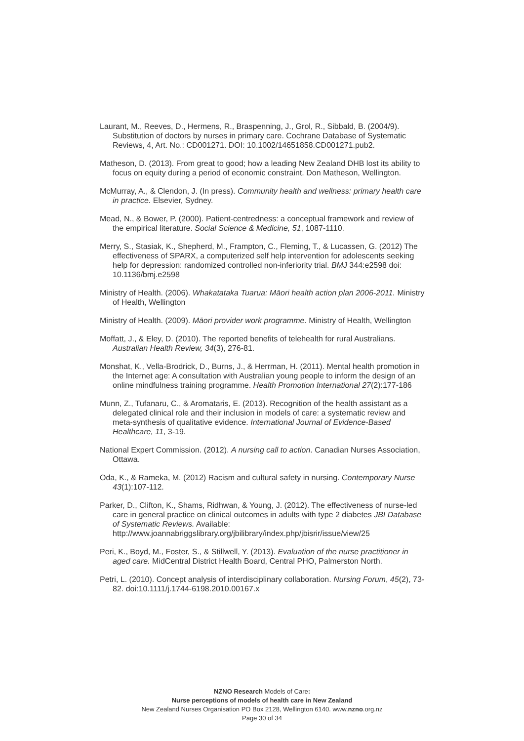Laurant, M., Reeves, D., Hermens, R., Braspenning, J., Grol, R., Sibbald, B. (2004/9). Substitution of doctors by nurses in primary care. Cochrane Database of Systematic Reviews, 4, Art. No.: CD001271. DOI: 10.1002/14651858.CD001271.pub2.
Matheson, D. (2013). From great to good; how a leading New Zealand DHB lost its ability to focus on equity during a period of economic constraint. Don Matheson, Wellington.
McMurray, A., & Clendon, J. (In press). Community health and wellness: primary health care in practice. Elsevier, Sydney.
Mead, N., & Bower, P. (2000). Patient-centredness: a conceptual framework and review of the empirical literature. Social Science & Medicine, 51, 1087-1110.
Merry, S., Stasiak, K., Shepherd, M., Frampton, C., Fleming, T., & Lucassen, G. (2012) The effectiveness of SPARX, a computerized self help intervention for adolescents seeking help for depression: randomized controlled non-inferiority trial. BMJ 344:e2598 doi: 10.1136/bmj.e2598
Ministry of Health. (2006). Whakatataka Tuarua: Māori health action plan 2006-2011. Ministry of Health, Wellington
Ministry of Health. (2009). Māori provider work programme. Ministry of Health, Wellington
Moffatt, J., & Eley, D. (2010). The reported benefits of telehealth for rural Australians. Australian Health Review, 34(3), 276-81.
Monshat, K., Vella-Brodrick, D., Burns, J., & Herrman, H. (2011). Mental health promotion in the Internet age: A consultation with Australian young people to inform the design of an online mindfulness training programme. Health Promotion International 27(2):177-186
Munn, Z., Tufanaru, C., & Aromataris, E. (2013). Recognition of the health assistant as a delegated clinical role and their inclusion in models of care: a systematic review and meta-synthesis of qualitative evidence. International Journal of Evidence-Based Healthcare, 11, 3-19.
National Expert Commission. (2012). A nursing call to action. Canadian Nurses Association, Ottawa.
Oda, K., & Rameka, M. (2012) Racism and cultural safety in nursing. Contemporary Nurse 43(1):107-112.
Parker, D., Clifton, K., Shams, Ridhwan, & Young, J. (2012). The effectiveness of nurse-led care in general practice on clinical outcomes in adults with type 2 diabetes JBI Database of Systematic Reviews. Available: http://www.joannabriggslibrary.org/jbilibrary/index.php/jbisrir/issue/view/25
Peri, K., Boyd, M., Foster, S., & Stillwell, Y. (2013). Evaluation of the nurse practitioner in aged care. MidCentral District Health Board, Central PHO, Palmerston North.
Petri, L. (2010). Concept analysis of interdisciplinary collaboration. Nursing Forum, 45(2), 73-82. doi:10.1111/j.1744-6198.2010.00167.x
NZNO Research Models of Care:
Nurse perceptions of models of health care in New Zealand
New Zealand Nurses Organisation PO Box 2128, Wellington 6140. www.nzno.org.nz
Page 30 of 34